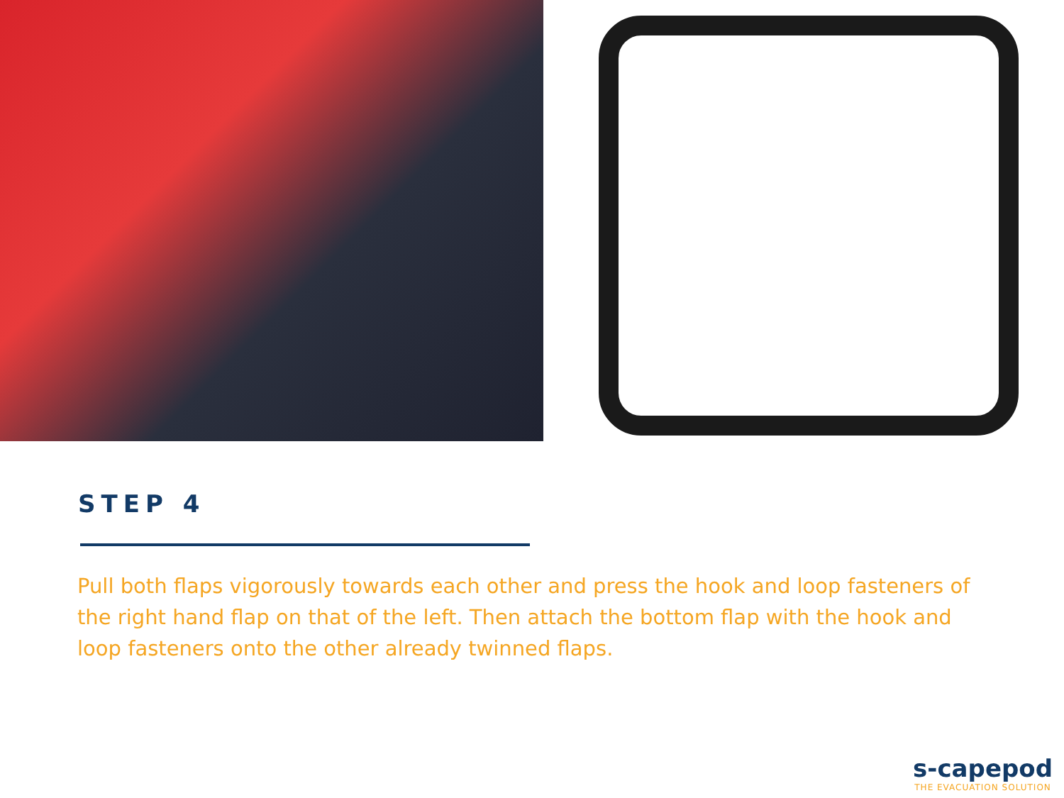STEP 4
Pull both flaps vigorously towards each other and press the hook and loop fasteners of the right hand flap on that of the left. Then attach the bottom flap with the hook and loop fasteners onto the other already twinned flaps.
s-capepod
THE EVACUATION SOLUTION